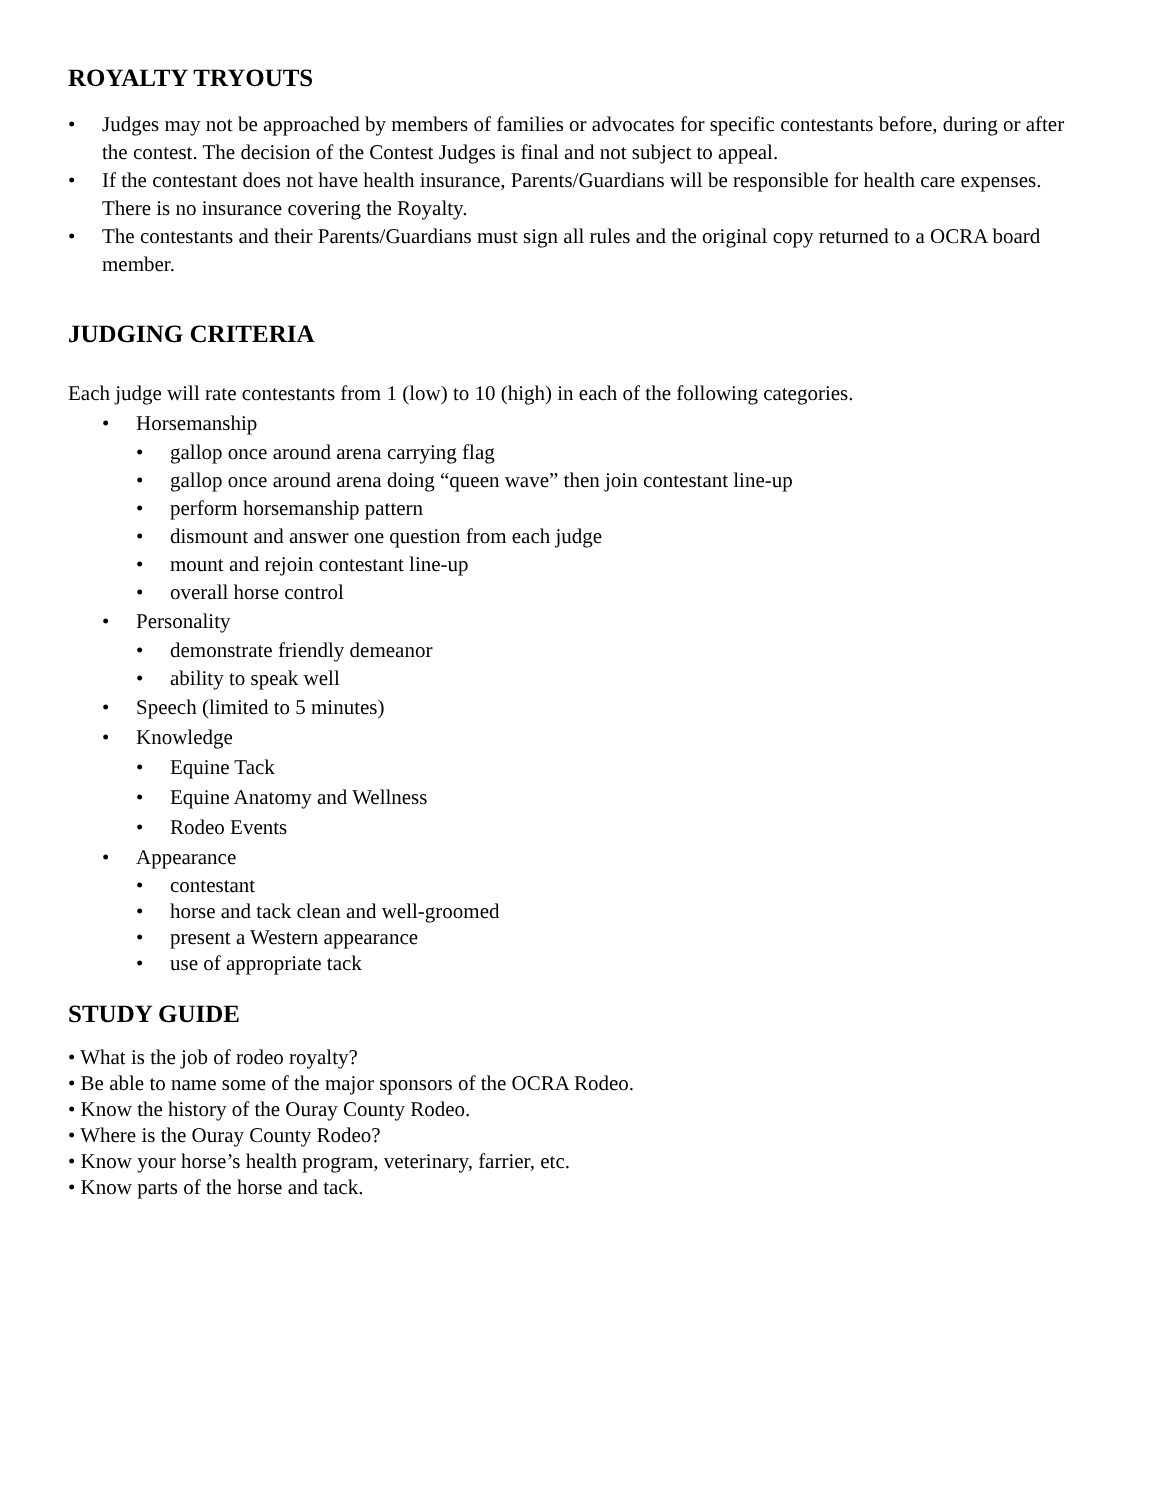ROYALTY TRYOUTS
• Judges may not be approached by members of families or advocates for specific contestants before, during or after the contest. The decision of the Contest Judges is final and not subject to appeal.
• If the contestant does not have health insurance, Parents/Guardians will be responsible for health care expenses. There is no insurance covering the Royalty.
• The contestants and their Parents/Guardians must sign all rules and the original copy returned to a OCRA board member.
JUDGING CRITERIA
Each judge will rate contestants from 1 (low) to 10 (high) in each of the following categories.
• Horsemanship
• gallop once around arena carrying flag
• gallop once around arena doing “queen wave” then join contestant line-up
• perform horsemanship pattern
• dismount and answer one question from each judge
• mount and rejoin contestant line-up
• overall horse control
• Personality
• demonstrate friendly demeanor
• ability to speak well
• Speech (limited to 5 minutes)
• Knowledge
• Equine Tack
• Equine Anatomy and Wellness
• Rodeo Events
• Appearance
• contestant
• horse and tack clean and well-groomed
• present a Western appearance
• use of appropriate tack
STUDY GUIDE
• What is the job of rodeo royalty?
• Be able to name some of the major sponsors of the OCRA Rodeo.
• Know the history of the Ouray County Rodeo.
• Where is the Ouray County Rodeo?
• Know your horse’s health program, veterinary, farrier, etc.
• Know parts of the horse and tack.